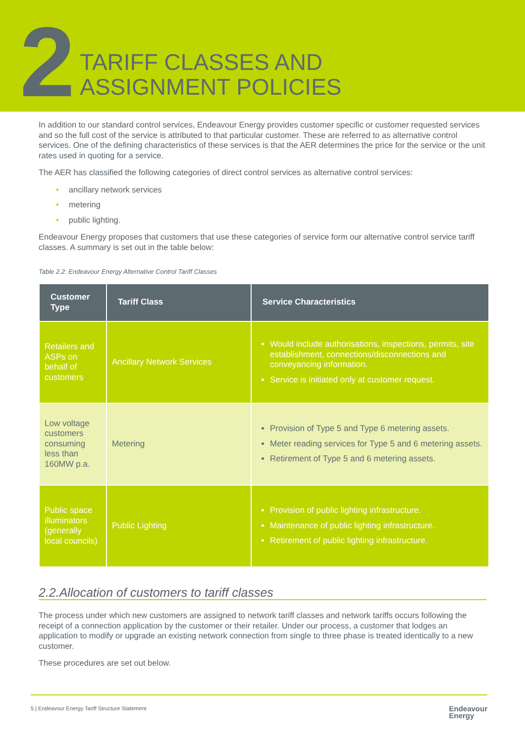2
TARIFF CLASSES AND
ASSIGNMENT POLICIES
In addition to our standard control services, Endeavour Energy provides customer specific or customer requested services and so the full cost of the service is attributed to that particular customer. These are referred to as alternative control services. One of the defining characteristics of these services is that the AER determines the price for the service or the unit rates used in quoting for a service.
The AER has classified the following categories of direct control services as alternative control services:
• ancillary network services
• metering
• public lighting.
Endeavour Energy proposes that customers that use these categories of service form our alternative control service tariff classes. A summary is set out in the table below:
Table 2.2: Endeavour Energy Alternative Control Tariff Classes
| Customer Type | Tariff Class | Service Characteristics |
| --- | --- | --- |
| Retailers and ASPs on behalf of customers | Ancillary Network Services | Would include authorisations, inspections, permits, site establishment, connections/disconnections and conveyancing information. Service is initiated only at customer request. |
| Low voltage customers consuming less than 160MW p.a. | Metering | Provision of Type 5 and Type 6 metering assets. Meter reading services for Type 5 and 6 metering assets. Retirement of Type 5 and 6 metering assets. |
| Public space illuminators (generally local councils) | Public Lighting | Provision of public lighting infrastructure. Maintenance of public lighting infrastructure. Retirement of public lighting infrastructure. |
2.2.Allocation of customers to tariff classes
The process under which new customers are assigned to network tariff classes and network tariffs occurs following the receipt of a connection application by the customer or their retailer. Under our process, a customer that lodges an application to modify or upgrade an existing network connection from single to three phase is treated identically to a new customer.
These procedures are set out below.
5 | Endeavour Energy Tariff Structure Statement Endeavour
Energy